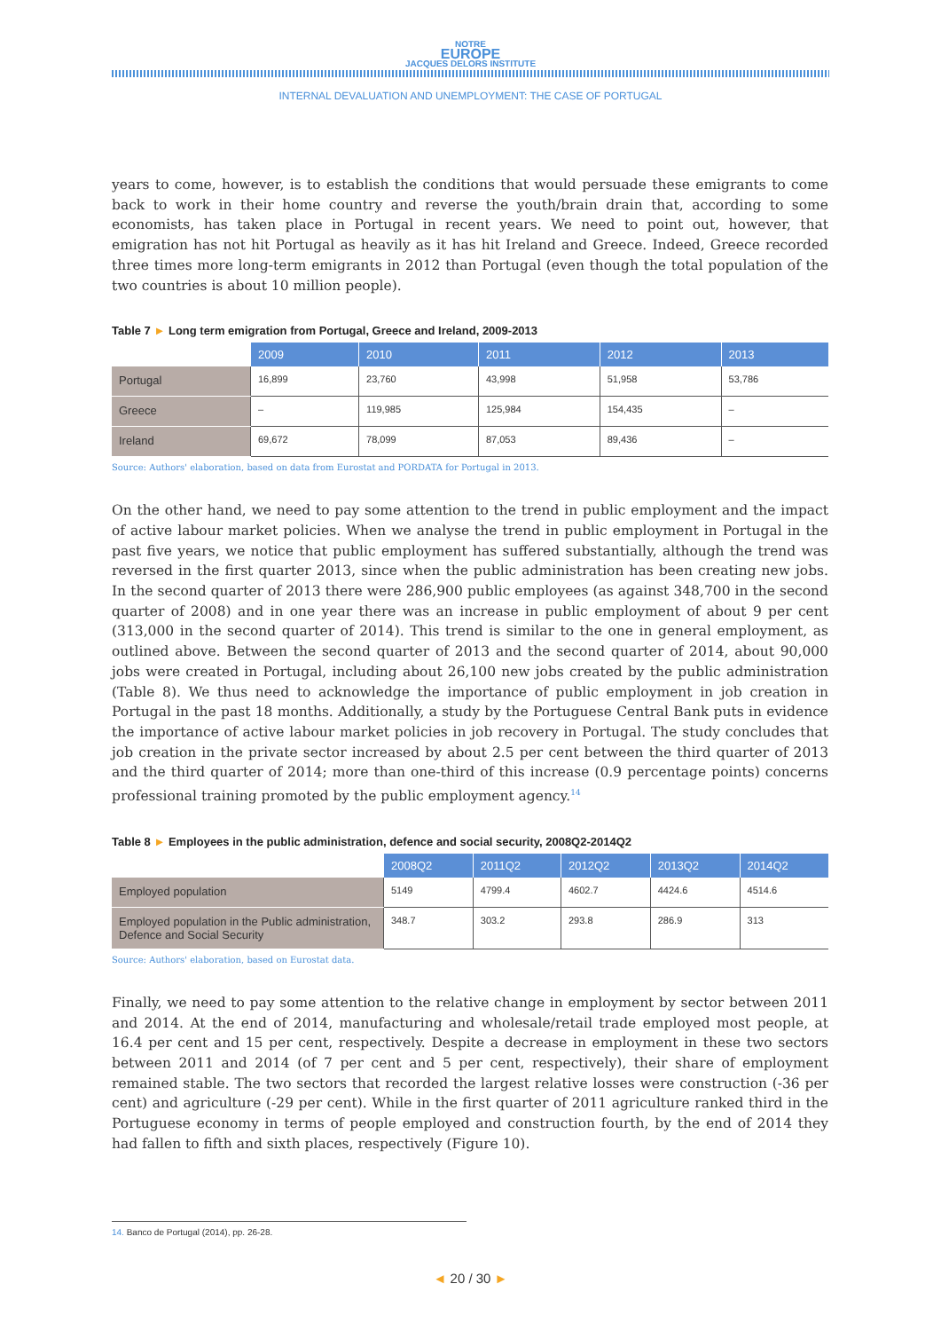NOTRE
EUROPE
JACQUES DELORS INSTITUTE
INTERNAL DEVALUATION AND UNEMPLOYMENT: THE CASE OF PORTUGAL
years to come, however, is to establish the conditions that would persuade these emigrants to come back to work in their home country and reverse the youth/brain drain that, according to some economists, has taken place in Portugal in recent years. We need to point out, however, that emigration has not hit Portugal as heavily as it has hit Ireland and Greece. Indeed, Greece recorded three times more long-term emigrants in 2012 than Portugal (even though the total population of the two countries is about 10 million people).
Table 7 ► Long term emigration from Portugal, Greece and Ireland, 2009-2013
| | 2009 | 2010 | 2011 | 2012 | 2013 |
| --- | --- | --- | --- | --- | --- |
| Portugal | 16,899 | 23,760 | 43,998 | 51,958 | 53,786 |
| Greece | – | 119,985 | 125,984 | 154,435 | – |
| Ireland | 69,672 | 78,099 | 87,053 | 89,436 | – |
Source: Authors' elaboration, based on data from Eurostat and PORDATA for Portugal in 2013.
On the other hand, we need to pay some attention to the trend in public employment and the impact of active labour market policies. When we analyse the trend in public employment in Portugal in the past five years, we notice that public employment has suffered substantially, although the trend was reversed in the first quarter 2013, since when the public administration has been creating new jobs. In the second quarter of 2013 there were 286,900 public employees (as against 348,700 in the second quarter of 2008) and in one year there was an increase in public employment of about 9 per cent (313,000 in the second quarter of 2014). This trend is similar to the one in general employment, as outlined above. Between the second quarter of 2013 and the second quarter of 2014, about 90,000 jobs were created in Portugal, including about 26,100 new jobs created by the public administration (Table 8). We thus need to acknowledge the importance of public employment in job creation in Portugal in the past 18 months. Additionally, a study by the Portuguese Central Bank puts in evidence the importance of active labour market policies in job recovery in Portugal. The study concludes that job creation in the private sector increased by about 2.5 per cent between the third quarter of 2013 and the third quarter of 2014; more than one-third of this increase (0.9 percentage points) concerns professional training promoted by the public employment agency.<sup>14</sup>
Table 8 ► Employees in the public administration, defence and social security, 2008Q2-2014Q2
| | 2008Q2 | 2011Q2 | 2012Q2 | 2013Q2 | 2014Q2 |
| --- | --- | --- | --- | --- | --- |
| Employed population | 5149 | 4799.4 | 4602.7 | 4424.6 | 4514.6 |
| Employed population in the Public administration, Defence and Social Security | 348.7 | 303.2 | 293.8 | 286.9 | 313 |
Source: Authors' elaboration, based on Eurostat data.
Finally, we need to pay some attention to the relative change in employment by sector between 2011 and 2014. At the end of 2014, manufacturing and wholesale/retail trade employed most people, at 16.4 per cent and 15 per cent, respectively. Despite a decrease in employment in these two sectors between 2011 and 2014 (of 7 per cent and 5 per cent, respectively), their share of employment remained stable. The two sectors that recorded the largest relative losses were construction (-36 per cent) and agriculture (-29 per cent). While in the first quarter of 2011 agriculture ranked third in the Portuguese economy in terms of people employed and construction fourth, by the end of 2014 they had fallen to fifth and sixth places, respectively (Figure 10).
14. Banco de Portugal (2014), pp. 26-28.
◄ 20 / 30 ►